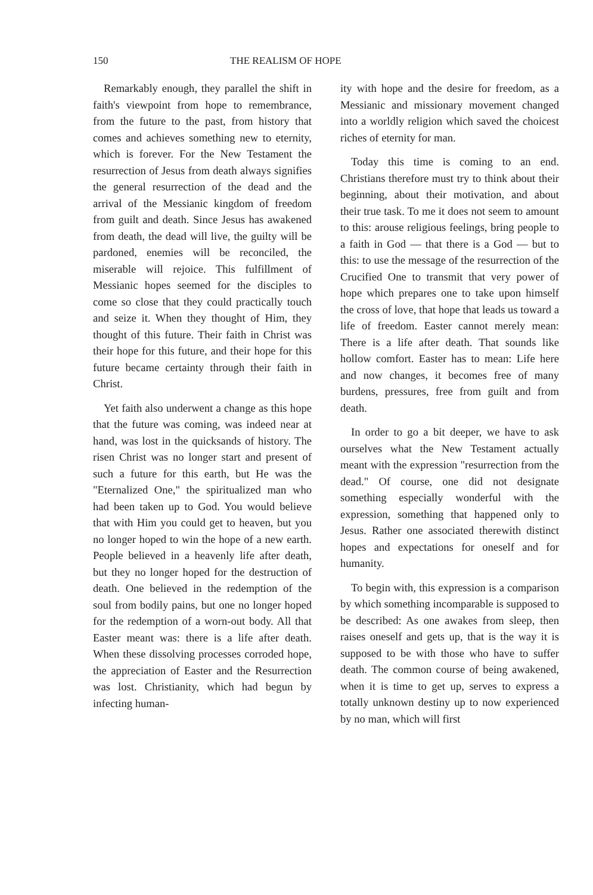150 THE REALISM OF HOPE
Remarkably enough, they parallel the shift in faith's viewpoint from hope to remembrance, from the future to the past, from history that comes and achieves something new to eternity, which is forever. For the New Testament the resurrection of Jesus from death always signifies the general resurrection of the dead and the arrival of the Messianic kingdom of freedom from guilt and death. Since Jesus has awakened from death, the dead will live, the guilty will be pardoned, enemies will be reconciled, the miserable will rejoice. This fulfillment of Messianic hopes seemed for the disciples to come so close that they could practically touch and seize it. When they thought of Him, they thought of this future. Their faith in Christ was their hope for this future, and their hope for this future became certainty through their faith in Christ.
Yet faith also underwent a change as this hope that the future was coming, was indeed near at hand, was lost in the quicksands of history. The risen Christ was no longer start and present of such a future for this earth, but He was the "Eternalized One," the spiritualized man who had been taken up to God. You would believe that with Him you could get to heaven, but you no longer hoped to win the hope of a new earth. People believed in a heavenly life after death, but they no longer hoped for the destruction of death. One believed in the redemption of the soul from bodily pains, but one no longer hoped for the redemption of a worn-out body. All that Easter meant was: there is a life after death. When these dissolving processes corroded hope, the appreciation of Easter and the Resurrection was lost. Christianity, which had begun by infecting human-
ity with hope and the desire for freedom, as a Messianic and missionary movement changed into a worldly religion which saved the choicest riches of eternity for man.
Today this time is coming to an end. Christians therefore must try to think about their beginning, about their motivation, and about their true task. To me it does not seem to amount to this: arouse religious feelings, bring people to a faith in God — that there is a God — but to this: to use the message of the resurrection of the Crucified One to transmit that very power of hope which prepares one to take upon himself the cross of love, that hope that leads us toward a life of freedom. Easter cannot merely mean: There is a life after death. That sounds like hollow comfort. Easter has to mean: Life here and now changes, it becomes free of many burdens, pressures, free from guilt and from death.
In order to go a bit deeper, we have to ask ourselves what the New Testament actually meant with the expression "resurrection from the dead." Of course, one did not designate something especially wonderful with the expression, something that happened only to Jesus. Rather one associated therewith distinct hopes and expectations for oneself and for humanity.
To begin with, this expression is a comparison by which something incomparable is supposed to be described: As one awakes from sleep, then raises oneself and gets up, that is the way it is supposed to be with those who have to suffer death. The common course of being awakened, when it is time to get up, serves to express a totally unknown destiny up to now experienced by no man, which will first